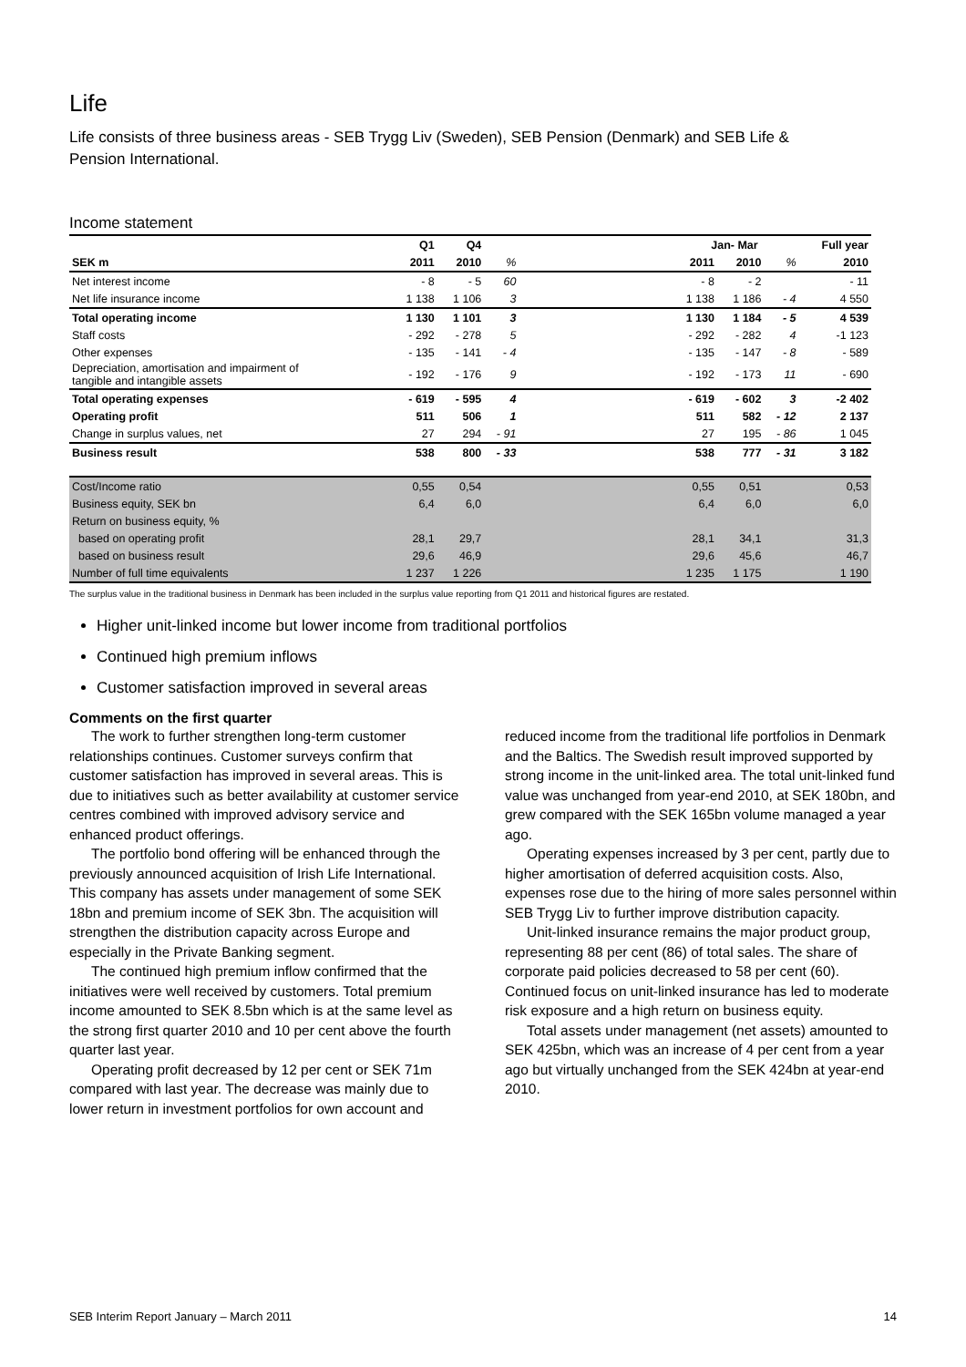Life
Life consists of three business areas - SEB Trygg Liv (Sweden), SEB Pension (Denmark) and SEB Life & Pension International.
Income statement
| | Q1 | Q4 | | | Jan- Mar | | | Full year |
| SEK m | 2011 | 2010 | % | | 2011 | 2010 | % | 2010 |
| Net interest income | - 8 | - 5 | 60 | | - 8 | - 2 | | - 11 |
| Net life insurance income | 1 138 | 1 106 | 3 | | 1 138 | 1 186 | - 4 | 4 550 |
| Total operating income | 1 130 | 1 101 | 3 | | 1 130 | 1 184 | - 5 | 4 539 |
| Staff costs | - 292 | - 278 | 5 | | - 292 | - 282 | 4 | -1 123 |
| Other expenses | - 135 | - 141 | - 4 | | - 135 | - 147 | - 8 | - 589 |
| Depreciation, amortisation and impairment of tangible and intangible assets | - 192 | - 176 | 9 | | - 192 | - 173 | 11 | - 690 |
| Total operating expenses | - 619 | - 595 | 4 | | - 619 | - 602 | 3 | -2 402 |
| Operating profit | 511 | 506 | 1 | | 511 | 582 | - 12 | 2 137 |
| Change in surplus values, net | 27 | 294 | - 91 | | 27 | 195 | - 86 | 1 045 |
| Business result | 538 | 800 | - 33 | | 538 | 777 | - 31 | 3 182 |
| Cost/Income ratio | 0,55 | 0,54 | | | 0,55 | 0,51 | | 0,53 |
| Business equity, SEK bn | 6,4 | 6,0 | | | 6,4 | 6,0 | | 6,0 |
| Return on business equity, % | | | | | | | | |
| based on operating profit | 28,1 | 29,7 | | | 28,1 | 34,1 | | 31,3 |
| based on business result | 29,6 | 46,9 | | | 29,6 | 45,6 | | 46,7 |
| Number of full time equivalents | 1 237 | 1 226 | | | 1 235 | 1 175 | | 1 190 |
The surplus value in the traditional business in Denmark has been included in the surplus value reporting from Q1 2011 and historical figures are restated.
Higher unit-linked income but lower income from traditional portfolios
Continued high premium inflows
Customer satisfaction improved in several areas
Comments on the first quarter
The work to further strengthen long-term customer relationships continues. Customer surveys confirm that customer satisfaction has improved in several areas. This is due to initiatives such as better availability at customer service centres combined with improved advisory service and enhanced product offerings.
The portfolio bond offering will be enhanced through the previously announced acquisition of Irish Life International. This company has assets under management of some SEK 18bn and premium income of SEK 3bn. The acquisition will strengthen the distribution capacity across Europe and especially in the Private Banking segment.
The continued high premium inflow confirmed that the initiatives were well received by customers. Total premium income amounted to SEK 8.5bn which is at the same level as the strong first quarter 2010 and 10 per cent above the fourth quarter last year.
Operating profit decreased by 12 per cent or SEK 71m compared with last year. The decrease was mainly due to lower return in investment portfolios for own account and
reduced income from the traditional life portfolios in Denmark and the Baltics. The Swedish result improved supported by strong income in the unit-linked area. The total unit-linked fund value was unchanged from year-end 2010, at SEK 180bn, and grew compared with the SEK 165bn volume managed a year ago.
Operating expenses increased by 3 per cent, partly due to higher amortisation of deferred acquisition costs. Also, expenses rose due to the hiring of more sales personnel within SEB Trygg Liv to further improve distribution capacity.
Unit-linked insurance remains the major product group, representing 88 per cent (86) of total sales. The share of corporate paid policies decreased to 58 per cent (60). Continued focus on unit-linked insurance has led to moderate risk exposure and a high return on business equity.
Total assets under management (net assets) amounted to SEK 425bn, which was an increase of 4 per cent from a year ago but virtually unchanged from the SEK 424bn at year-end 2010.
SEB Interim Report January – March 2011 14